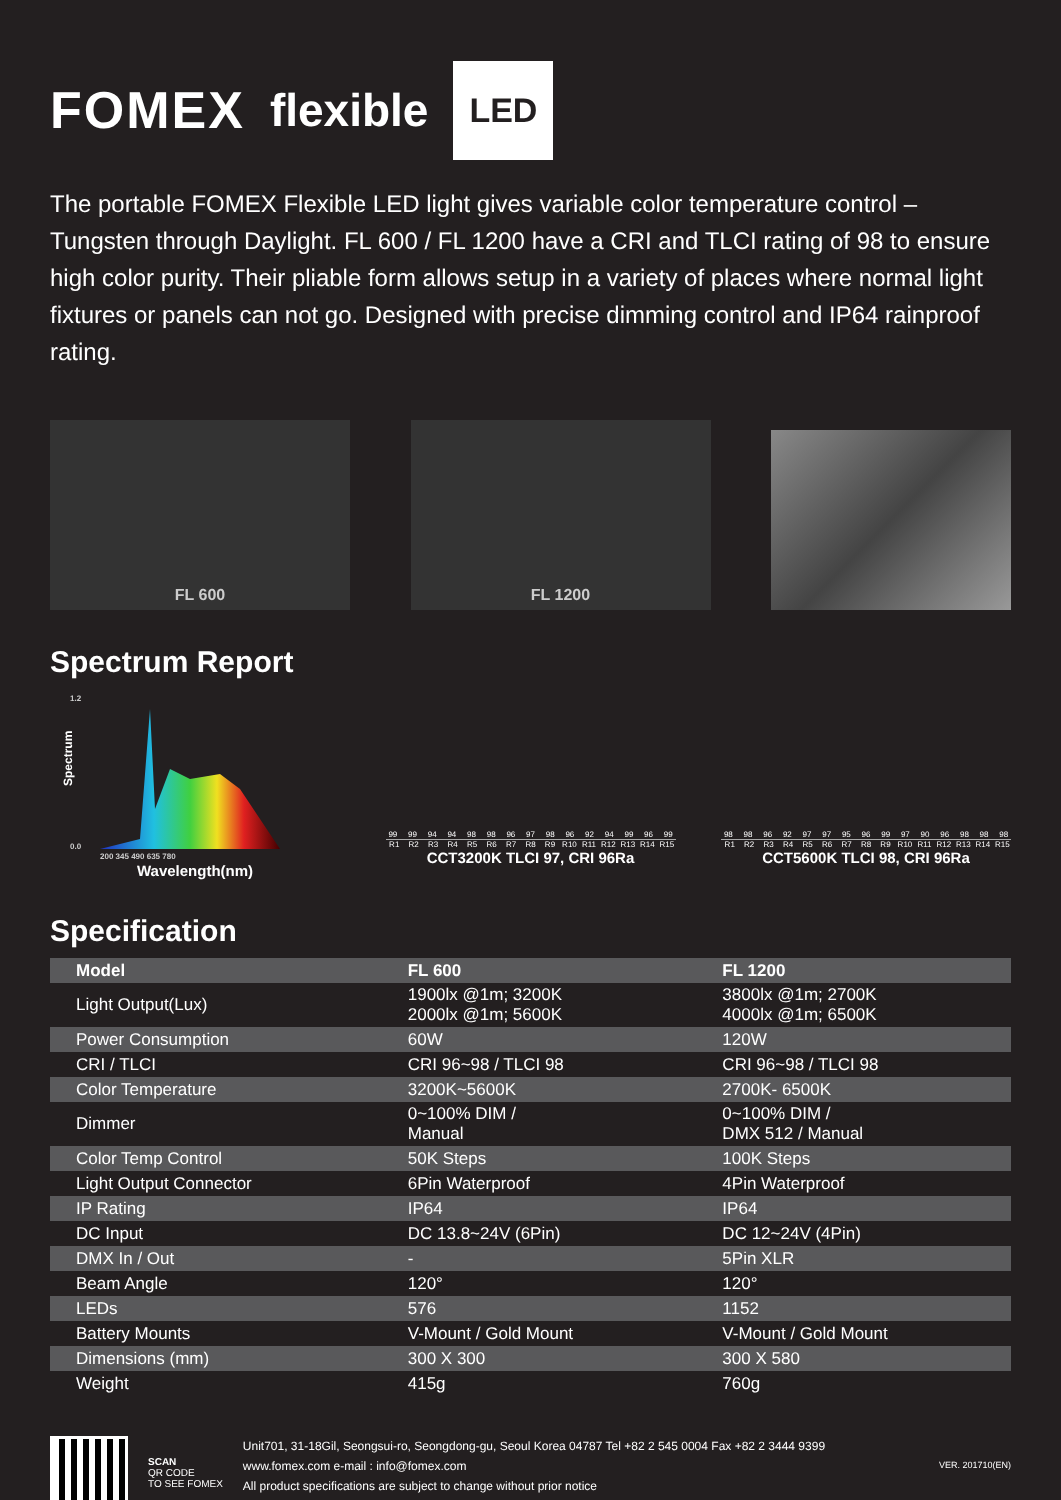FOMEX flexible LED
The portable FOMEX Flexible LED light gives variable color temperature control – Tungsten through Daylight. FL 600 / FL 1200 have a CRI and TLCI rating of 98 to ensure high color purity. Their pliable form allows setup in a variety of places where normal light fixtures or panels can not go. Designed with precise dimming control and IP64 rainproof rating.
FL 600
FL 1200
Spectrum Report
1.2
0.0
Spectrum
200 345 490 635 780
Wavelength(nm)
99
99
94
94
98
98
96
97
98
96
92
94
99
96
99
R1 R2 R3 R4 R5 R6 R7 R8 R9 R10 R11 R12 R13 R14 R15
CCT3200K TLCI 97, CRI 96Ra
98
98
96
92
97
97
95
96
99
97
90
96
98
98
98
R1 R2 R3 R4 R5 R6 R7 R8 R9 R10 R11 R12 R13 R14 R15
CCT5600K TLCI 98, CRI 96Ra
Specification
| Model | FL 600 | FL 1200 |
| --- | --- | --- |
| Light Output(Lux) | 1900lx @1m; 3200K 2000lx @1m; 5600K | 3800lx @1m; 2700K 4000lx @1m; 6500K |
| Power Consumption | 60W | 120W |
| CRI / TLCI | CRI 96~98 / TLCI 98 | CRI 96~98 / TLCI 98 |
| Color Temperature | 3200K~5600K | 2700K- 6500K |
| Dimmer | 0~100% DIM / Manual | 0~100% DIM / DMX 512 / Manual |
| Color Temp Control | 50K Steps | 100K Steps |
| Light Output Connector | 6Pin Waterproof | 4Pin Waterproof |
| IP Rating | IP64 | IP64 |
| DC Input | DC 13.8~24V (6Pin) | DC 12~24V (4Pin) |
| DMX In / Out | - | 5Pin XLR |
| Beam Angle | 120° | 120° |
| LEDs | 576 | 1152 |
| Battery Mounts | V-Mount / Gold Mount | V-Mount / Gold Mount |
| Dimensions (mm) | 300 X 300 | 300 X 580 |
| Weight | 415g | 760g |
SCAN
QR CODE
TO SEE FOMEX
Unit701, 31-18Gil, Seongsui-ro, Seongdong-gu, Seoul Korea 04787 Tel +82 2 545 0004 Fax +82 2 3444 9399
www.fomex.com e-mail : info@fomex.com
All product specifications are subject to change without prior notice
VER. 201710(EN)